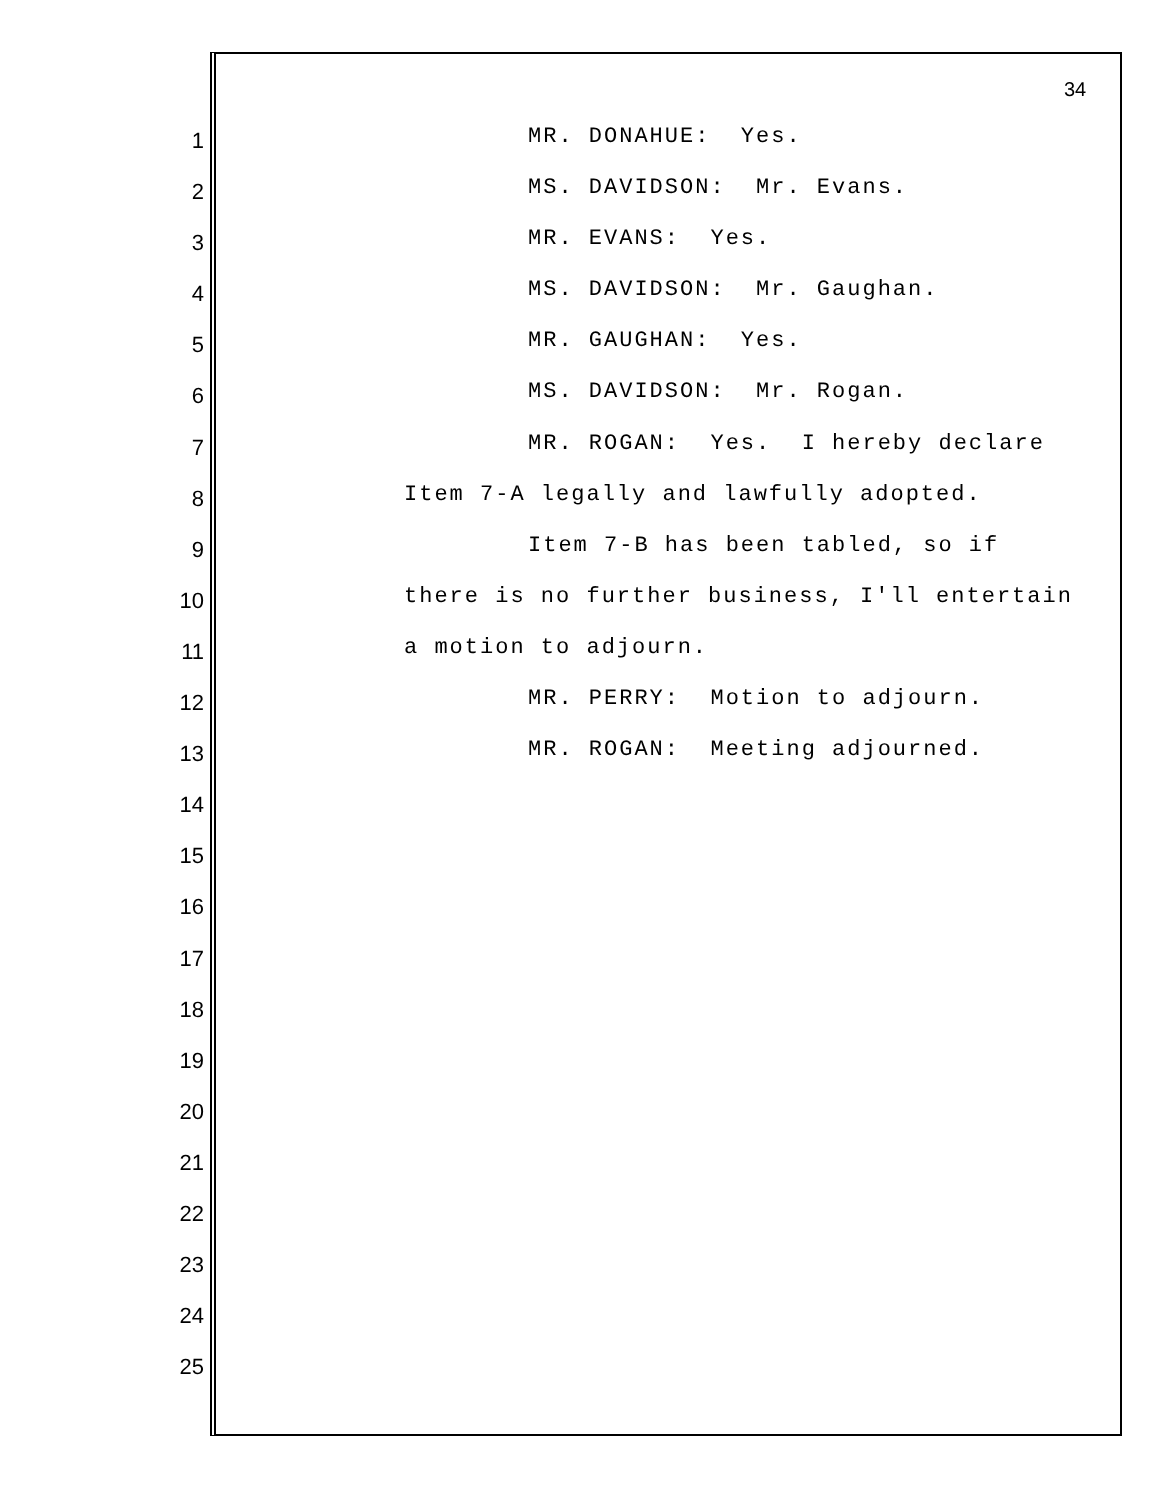34
1 MR. DONAHUE: Yes.
2 MS. DAVIDSON: Mr. Evans.
3 MR. EVANS: Yes.
4 MS. DAVIDSON: Mr. Gaughan.
5 MR. GAUGHAN: Yes.
6 MS. DAVIDSON: Mr. Rogan.
7 MR. ROGAN: Yes. I hereby declare
8 Item 7-A legally and lawfully adopted.
9 Item 7-B has been tabled, so if
10 there is no further business, I'll entertain
11 a motion to adjourn.
12 MR. PERRY: Motion to adjourn.
13 MR. ROGAN: Meeting adjourned.
14
15
16
17
18
19
20
21
22
23
24
25